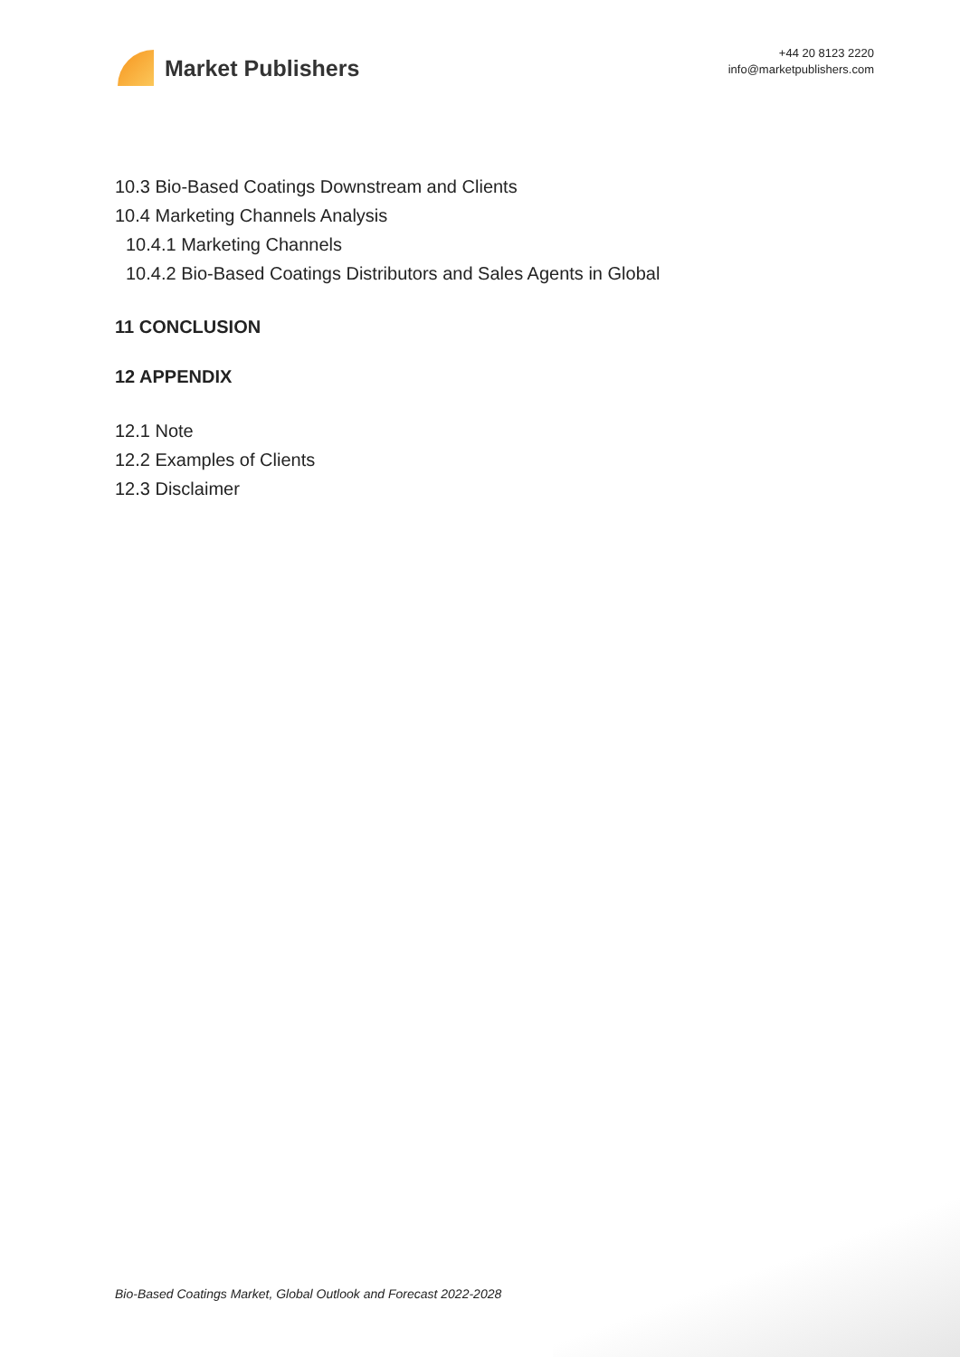Market Publishers
+44 20 8123 2220
info@marketpublishers.com
10.3 Bio-Based Coatings Downstream and Clients
10.4 Marketing Channels Analysis
10.4.1 Marketing Channels
10.4.2 Bio-Based Coatings Distributors and Sales Agents in Global
11 CONCLUSION
12 APPENDIX
12.1 Note
12.2 Examples of Clients
12.3 Disclaimer
Bio-Based Coatings Market, Global Outlook and Forecast 2022-2028